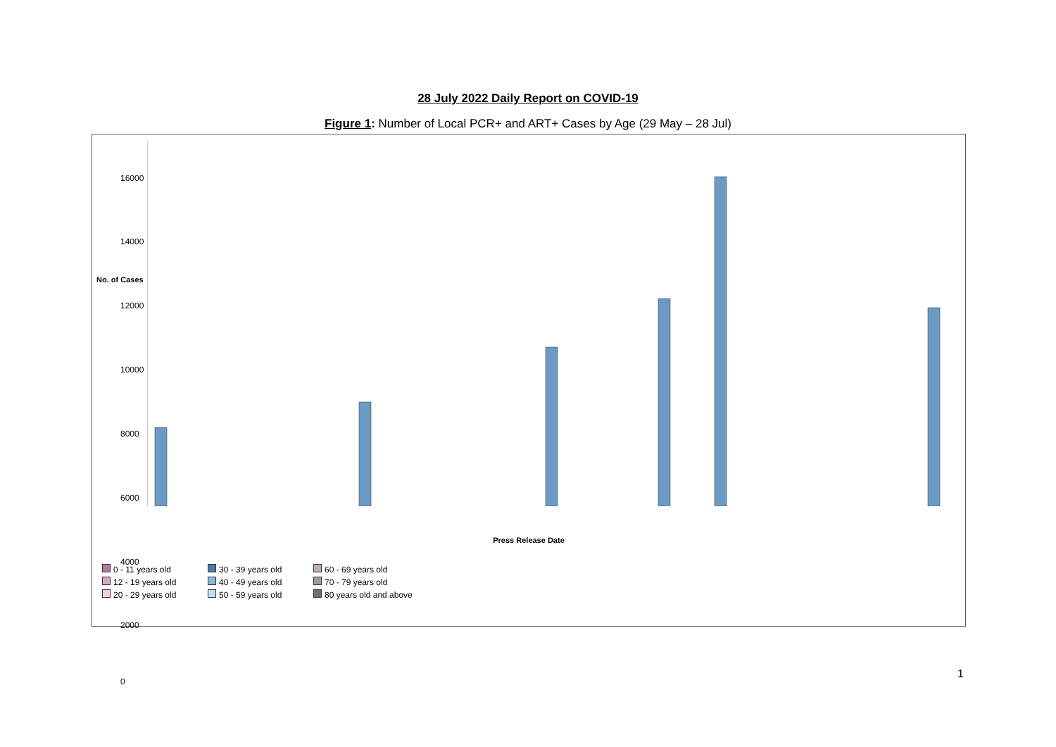28 July 2022 Daily Report on COVID-19
Figure 1: Number of Local PCR+ and ART+ Cases by Age (29 May – 28 Jul)
No. of Cases
16000
14000
12000
10000
8000
6000
4000
2000
0
Press Release Date
0 - 11 years old
30 - 39 years old
60 - 69 years old
12 - 19 years old
40 - 49 years old
70 - 79 years old
20 - 29 years old
50 - 59 years old
80 years old and above
1